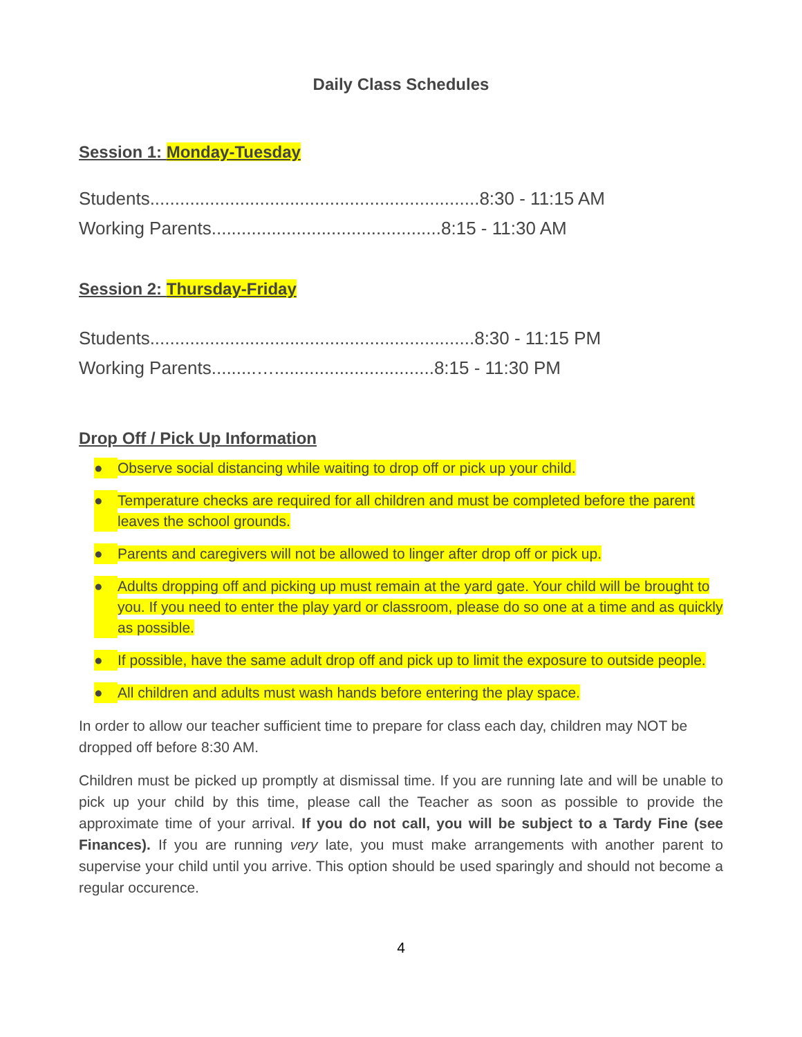Daily Class Schedules
Session 1: Monday-Tuesday
Students..................................................................8:30 - 11:15 AM
Working Parents..............................................8:15 - 11:30 AM
Session 2: Thursday-Friday
Students.................................................................8:30 - 11:15 PM
Working Parents.........…................................8:15 - 11:30 PM
Drop Off / Pick Up Information
● Observe social distancing while waiting to drop off or pick up your child.
● Temperature checks are required for all children and must be completed before the parent leaves the school grounds.
● Parents and caregivers will not be allowed to linger after drop off or pick up.
● Adults dropping off and picking up must remain at the yard gate. Your child will be brought to you. If you need to enter the play yard or classroom, please do so one at a time and as quickly as possible.
● If possible, have the same adult drop off and pick up to limit the exposure to outside people.
● All children and adults must wash hands before entering the play space.
In order to allow our teacher sufficient time to prepare for class each day, children may NOT be dropped off before 8:30 AM.
Children must be picked up promptly at dismissal time. If you are running late and will be unable to pick up your child by this time, please call the Teacher as soon as possible to provide the approximate time of your arrival. If you do not call, you will be subject to a Tardy Fine (see Finances). If you are running very late, you must make arrangements with another parent to supervise your child until you arrive. This option should be used sparingly and should not become a regular occurence.
4